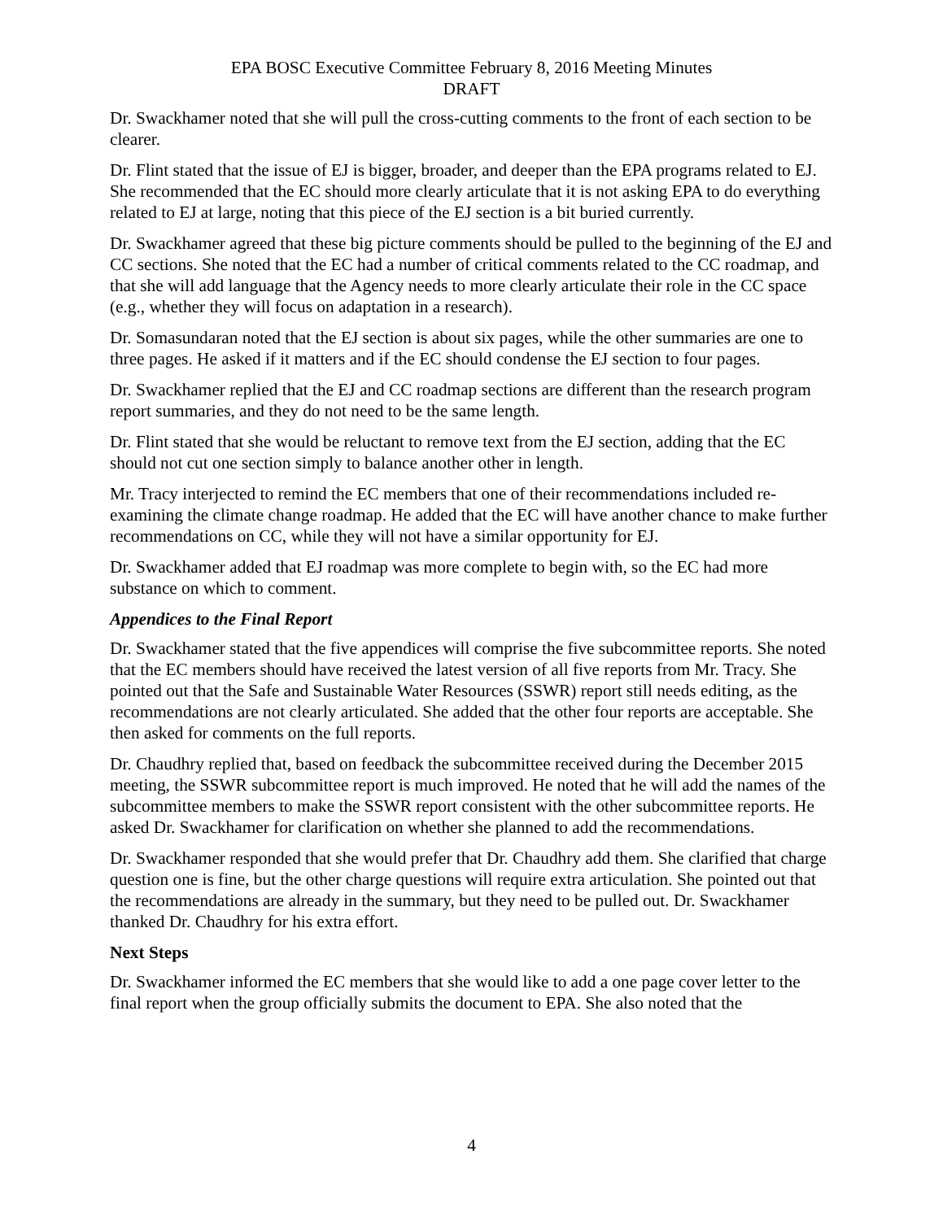EPA BOSC Executive Committee February 8, 2016 Meeting Minutes
DRAFT
Dr. Swackhamer noted that she will pull the cross-cutting comments to the front of each section to be clearer.
Dr. Flint stated that the issue of EJ is bigger, broader, and deeper than the EPA programs related to EJ. She recommended that the EC should more clearly articulate that it is not asking EPA to do everything related to EJ at large, noting that this piece of the EJ section is a bit buried currently.
Dr. Swackhamer agreed that these big picture comments should be pulled to the beginning of the EJ and CC sections. She noted that the EC had a number of critical comments related to the CC roadmap, and that she will add language that the Agency needs to more clearly articulate their role in the CC space (e.g., whether they will focus on adaptation in a research).
Dr. Somasundaran noted that the EJ section is about six pages, while the other summaries are one to three pages. He asked if it matters and if the EC should condense the EJ section to four pages.
Dr. Swackhamer replied that the EJ and CC roadmap sections are different than the research program report summaries, and they do not need to be the same length.
Dr. Flint stated that she would be reluctant to remove text from the EJ section, adding that the EC should not cut one section simply to balance another other in length.
Mr. Tracy interjected to remind the EC members that one of their recommendations included re-examining the climate change roadmap. He added that the EC will have another chance to make further recommendations on CC, while they will not have a similar opportunity for EJ.
Dr. Swackhamer added that EJ roadmap was more complete to begin with, so the EC had more substance on which to comment.
Appendices to the Final Report
Dr. Swackhamer stated that the five appendices will comprise the five subcommittee reports. She noted that the EC members should have received the latest version of all five reports from Mr. Tracy. She pointed out that the Safe and Sustainable Water Resources (SSWR) report still needs editing, as the recommendations are not clearly articulated. She added that the other four reports are acceptable. She then asked for comments on the full reports.
Dr. Chaudhry replied that, based on feedback the subcommittee received during the December 2015 meeting, the SSWR subcommittee report is much improved. He noted that he will add the names of the subcommittee members to make the SSWR report consistent with the other subcommittee reports. He asked Dr. Swackhamer for clarification on whether she planned to add the recommendations.
Dr. Swackhamer responded that she would prefer that Dr. Chaudhry add them. She clarified that charge question one is fine, but the other charge questions will require extra articulation. She pointed out that the recommendations are already in the summary, but they need to be pulled out. Dr. Swackhamer thanked Dr. Chaudhry for his extra effort.
Next Steps
Dr. Swackhamer informed the EC members that she would like to add a one page cover letter to the final report when the group officially submits the document to EPA. She also noted that the
4